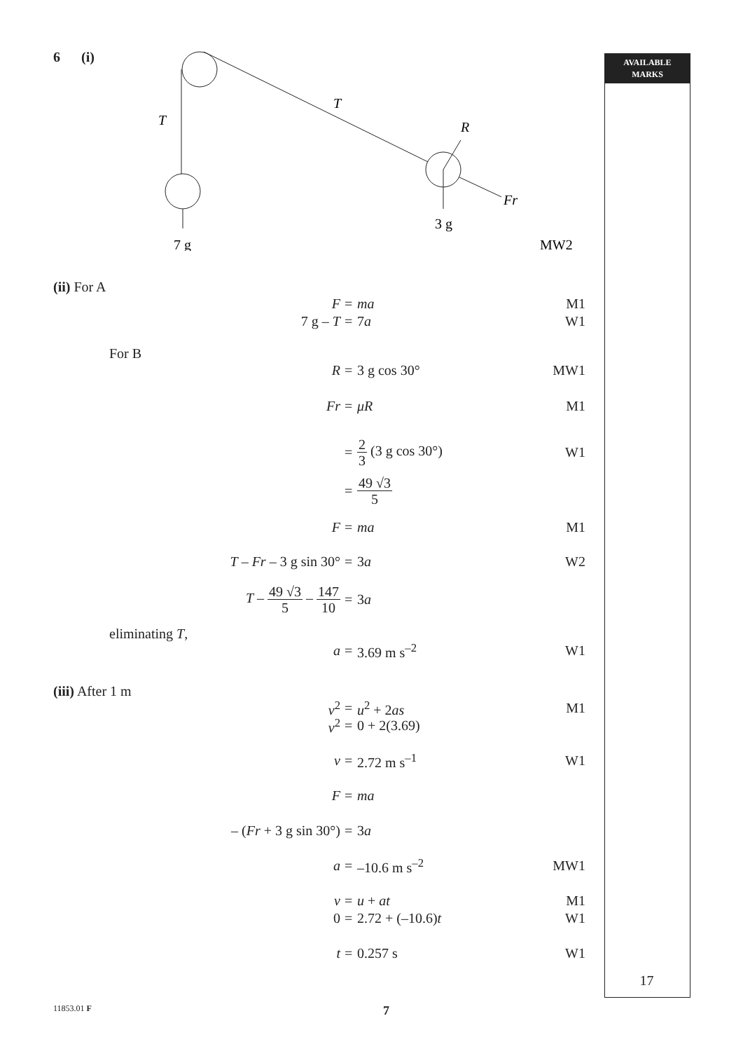AVAILABLE
MARKS
6 (i)
T
T
R
Fr
3 g
7 g
MW2
(ii) For A
F
=
ma M1
7 g – T
=
7a W1
For B
R
=
3 g cos 30° MW1
Fr
=
μR M1
=
2 3 (3 g cos 30°) W1
=
49 √3 5
F
=
ma M1
T – Fr – 3 g sin 30°
=
3a W2
T – 49 √3 5 – 147 10
=
3a
eliminating T,
a
=
3.69 m s<sup>–2</sup> W1
(iii) After 1 m
v<sup>2</sup>
=
u<sup>2</sup> + 2as M1
v<sup>2</sup>
=
0 + 2(3.69)
v
=
2.72 m s<sup>–1</sup> W1
F
=
ma
– (Fr + 3 g sin 30°)
=
3a
a
=
–10.6 m s<sup>–2</sup> MW1
v
=
u + at M1
0
=
2.72 + (–10.6)t W1
t
=
0.257 s W1
17
11853.01 F 7